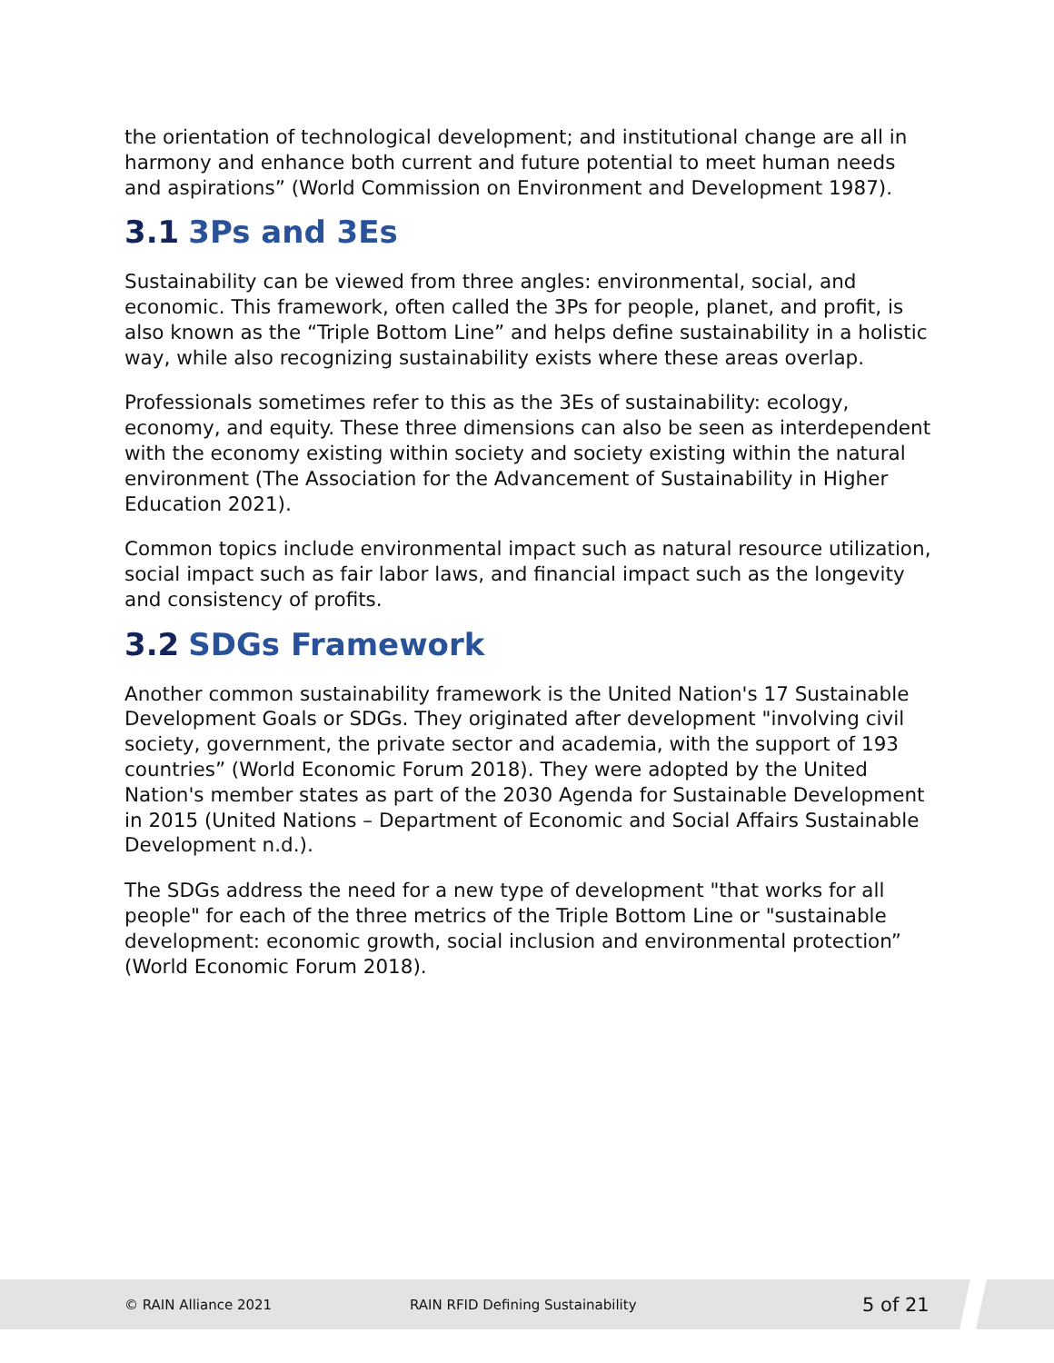the orientation of technological development; and institutional change are all in harmony and enhance both current and future potential to meet human needs and aspirations” (World Commission on Environment and Development 1987).
3.1 3Ps and 3Es
Sustainability can be viewed from three angles: environmental, social, and economic. This framework, often called the 3Ps for people, planet, and profit, is also known as the “Triple Bottom Line” and helps define sustainability in a holistic way, while also recognizing sustainability exists where these areas overlap.
Professionals sometimes refer to this as the 3Es of sustainability: ecology, economy, and equity. These three dimensions can also be seen as interdependent with the economy existing within society and society existing within the natural environment (The Association for the Advancement of Sustainability in Higher Education 2021).
Common topics include environmental impact such as natural resource utilization, social impact such as fair labor laws, and financial impact such as the longevity and consistency of profits.
3.2 SDGs Framework
Another common sustainability framework is the United Nation's 17 Sustainable Development Goals or SDGs. They originated after development "involving civil society, government, the private sector and academia, with the support of 193 countries” (World Economic Forum 2018). They were adopted by the United Nation's member states as part of the 2030 Agenda for Sustainable Development in 2015 (United Nations – Department of Economic and Social Affairs Sustainable Development n.d.).
The SDGs address the need for a new type of development "that works for all people" for each of the three metrics of the Triple Bottom Line or "sustainable development: economic growth, social inclusion and environmental protection” (World Economic Forum 2018).
© RAIN Alliance 2021 RAIN RFID Defining Sustainability 5 of 21